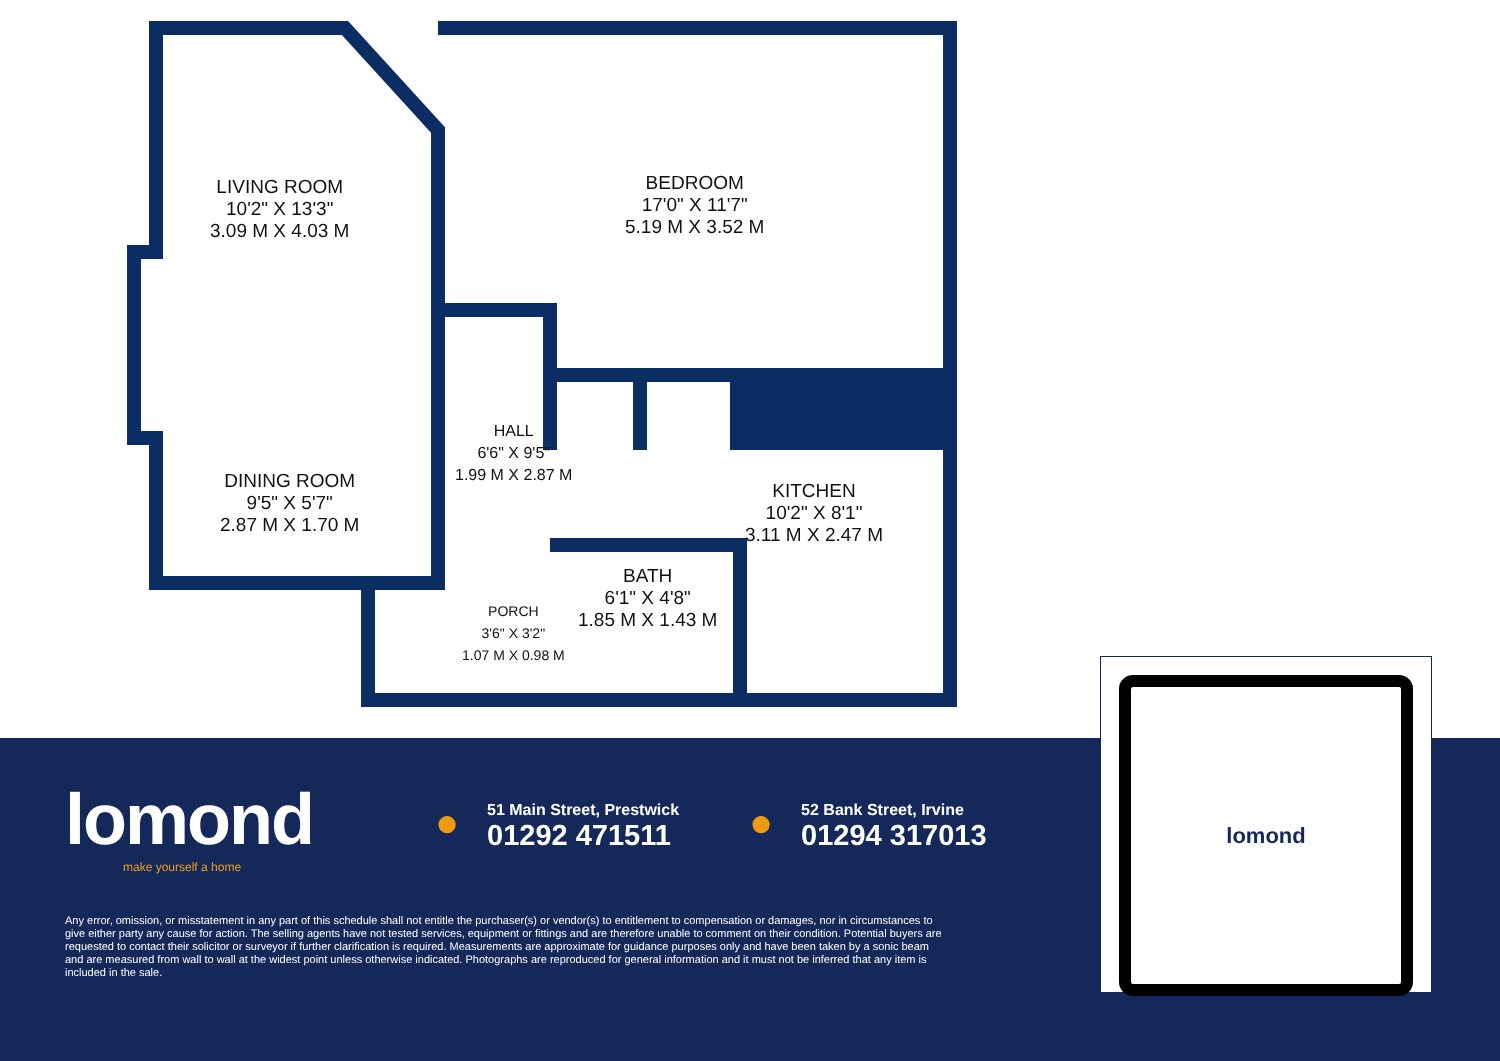LIVING ROOM
10'2" X 13'3"
3.09 M X 4.03 M
DINING ROOM
9'5" X 5'7"
2.87 M X 1.70 M
BEDROOM
17'0" X 11'7"
5.19 M X 3.52 M
HALL
6'6" X 9'5"
1.99 M X 2.87 M
KITCHEN
10'2" X 8'1"
3.11 M X 2.47 M
BATH
6'1" X 4'8"
1.85 M X 1.43 M
PORCH
3'6" X 3'2"
1.07 M X 0.98 M
lomond
make yourself a home
●
51 Main Street, Prestwick
01292 471511
●
52 Bank Street, Irvine
01294 317013
Any error, omission, or misstatement in any part of this schedule shall not entitle the purchaser(s) or vendor(s) to entitlement to compensation or damages, nor in circumstances to give either party any cause for action. The selling agents have not tested services, equipment or fittings and are therefore unable to comment on their condition. Potential buyers are requested to contact their solicitor or surveyor if further clarification is required. Measurements are approximate for guidance purposes only and have been taken by a sonic beam and are measured from wall to wall at the widest point unless otherwise indicated. Photographs are reproduced for general information and it must not be inferred that any item is included in the sale.
lomond